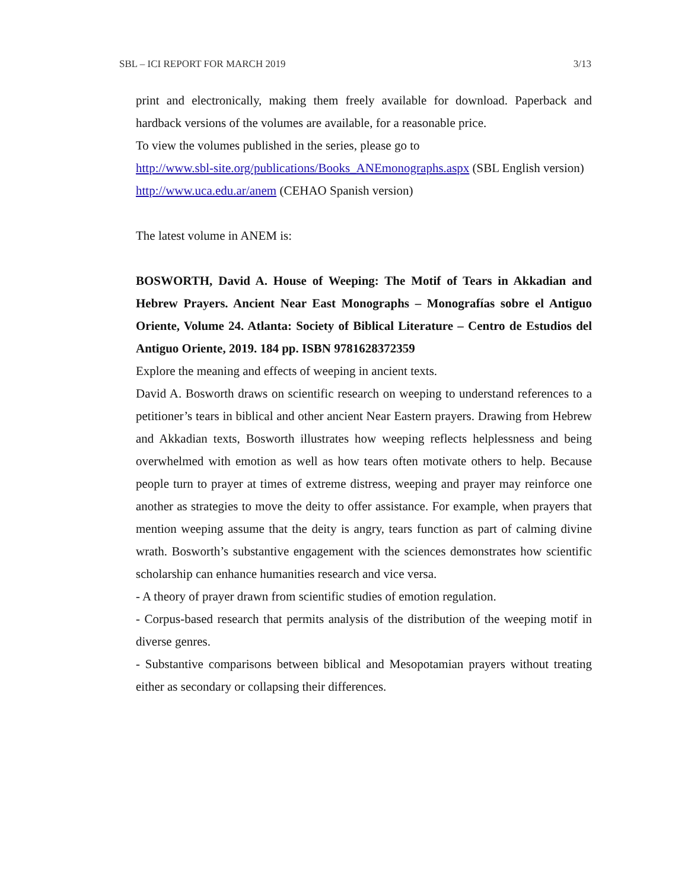SBL – ICI REPORT FOR MARCH 2019 3/13
print and electronically, making them freely available for download. Paperback and hardback versions of the volumes are available, for a reasonable price.
To view the volumes published in the series, please go to
http://www.sbl-site.org/publications/Books_ANEmonographs.aspx (SBL English version)
http://www.uca.edu.ar/anem (CEHAO Spanish version)
The latest volume in ANEM is:
BOSWORTH, David A. House of Weeping: The Motif of Tears in Akkadian and Hebrew Prayers. Ancient Near East Monographs – Monografías sobre el Antiguo Oriente, Volume 24. Atlanta: Society of Biblical Literature – Centro de Estudios del Antiguo Oriente, 2019. 184 pp. ISBN 9781628372359
Explore the meaning and effects of weeping in ancient texts.
David A. Bosworth draws on scientific research on weeping to understand references to a petitioner’s tears in biblical and other ancient Near Eastern prayers. Drawing from Hebrew and Akkadian texts, Bosworth illustrates how weeping reflects helplessness and being overwhelmed with emotion as well as how tears often motivate others to help. Because people turn to prayer at times of extreme distress, weeping and prayer may reinforce one another as strategies to move the deity to offer assistance. For example, when prayers that mention weeping assume that the deity is angry, tears function as part of calming divine wrath. Bosworth’s substantive engagement with the sciences demonstrates how scientific scholarship can enhance humanities research and vice versa.
- A theory of prayer drawn from scientific studies of emotion regulation.
- Corpus-based research that permits analysis of the distribution of the weeping motif in diverse genres.
- Substantive comparisons between biblical and Mesopotamian prayers without treating either as secondary or collapsing their differences.